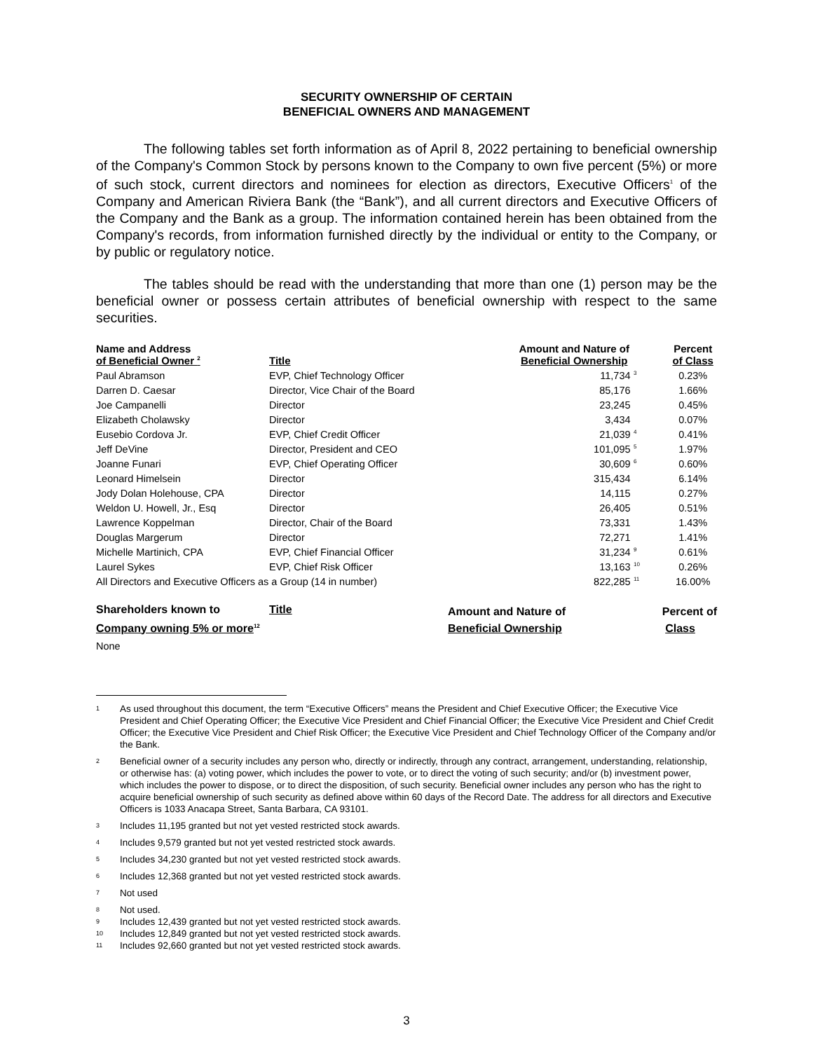SECURITY OWNERSHIP OF CERTAIN
BENEFICIAL OWNERS AND MANAGEMENT
The following tables set forth information as of April 8, 2022 pertaining to beneficial ownership of the Company's Common Stock by persons known to the Company to own five percent (5%) or more of such stock, current directors and nominees for election as directors, Executive Officers<sup>1</sup> of the Company and American Riviera Bank (the “Bank”), and all current directors and Executive Officers of the Company and the Bank as a group. The information contained herein has been obtained from the Company's records, from information furnished directly by the individual or entity to the Company, or by public or regulatory notice.
The tables should be read with the understanding that more than one (1) person may be the beneficial owner or possess certain attributes of beneficial ownership with respect to the same securities.
| Name and Address of Beneficial Owner <sup>2</sup> | Title | Amount and Nature of Beneficial Ownership | | Percent of Class |
| --- | --- | --- | --- | --- |
| Paul Abramson | EVP, Chief Technology Officer | 11,734 | <sup>3</sup> | 0.23% |
| Darren D. Caesar | Director, Vice Chair of the Board | 85,176 | | 1.66% |
| Joe Campanelli | Director | 23,245 | | 0.45% |
| Elizabeth Cholawsky | Director | 3,434 | | 0.07% |
| Eusebio Cordova Jr. | EVP, Chief Credit Officer | 21,039 | <sup>4</sup> | 0.41% |
| Jeff DeVine | Director, President and CEO | 101,095 | <sup>5</sup> | 1.97% |
| Joanne Funari | EVP, Chief Operating Officer | 30,609 | <sup>6</sup> | 0.60% |
| Leonard Himelsein | Director | 315,434 | | 6.14% |
| Jody Dolan Holehouse, CPA | Director | 14,115 | | 0.27% |
| Weldon U. Howell, Jr., Esq | Director | 26,405 | | 0.51% |
| Lawrence Koppelman | Director, Chair of the Board | 73,331 | | 1.43% |
| Douglas Margerum | Director | 72,271 | | 1.41% |
| Michelle Martinich, CPA | EVP, Chief Financial Officer | 31,234 | <sup>9</sup> | 0.61% |
| Laurel Sykes | EVP, Chief Risk Officer | 13,163 | <sup>10</sup> | 0.26% |
| All Directors and Executive Officers as a Group (14 in number) | | 822,285 | <sup>11</sup> | 16.00% |
| Shareholders known to Company owning 5% or more<sup>12</sup> | Title | Amount and Nature of Beneficial Ownership | Percent of Class |
| --- | --- | --- | --- |
| None | | | |
1 As used throughout this document, the term “Executive Officers” means the President and Chief Executive Officer; the Executive Vice President and Chief Operating Officer; the Executive Vice President and Chief Financial Officer; the Executive Vice President and Chief Credit Officer; the Executive Vice President and Chief Risk Officer; the Executive Vice President and Chief Technology Officer of the Company and/or the Bank.
2 Beneficial owner of a security includes any person who, directly or indirectly, through any contract, arrangement, understanding, relationship, or otherwise has: (a) voting power, which includes the power to vote, or to direct the voting of such security; and/or (b) investment power, which includes the power to dispose, or to direct the disposition, of such security. Beneficial owner includes any person who has the right to acquire beneficial ownership of such security as defined above within 60 days of the Record Date. The address for all directors and Executive Officers is 1033 Anacapa Street, Santa Barbara, CA 93101.
3 Includes 11,195 granted but not yet vested restricted stock awards.
4 Includes 9,579 granted but not yet vested restricted stock awards.
5 Includes 34,230 granted but not yet vested restricted stock awards.
6 Includes 12,368 granted but not yet vested restricted stock awards.
7 Not used
8 Not used.
9 Includes 12,439 granted but not yet vested restricted stock awards.
10 Includes 12,849 granted but not yet vested restricted stock awards.
11 Includes 92,660 granted but not yet vested restricted stock awards.
3